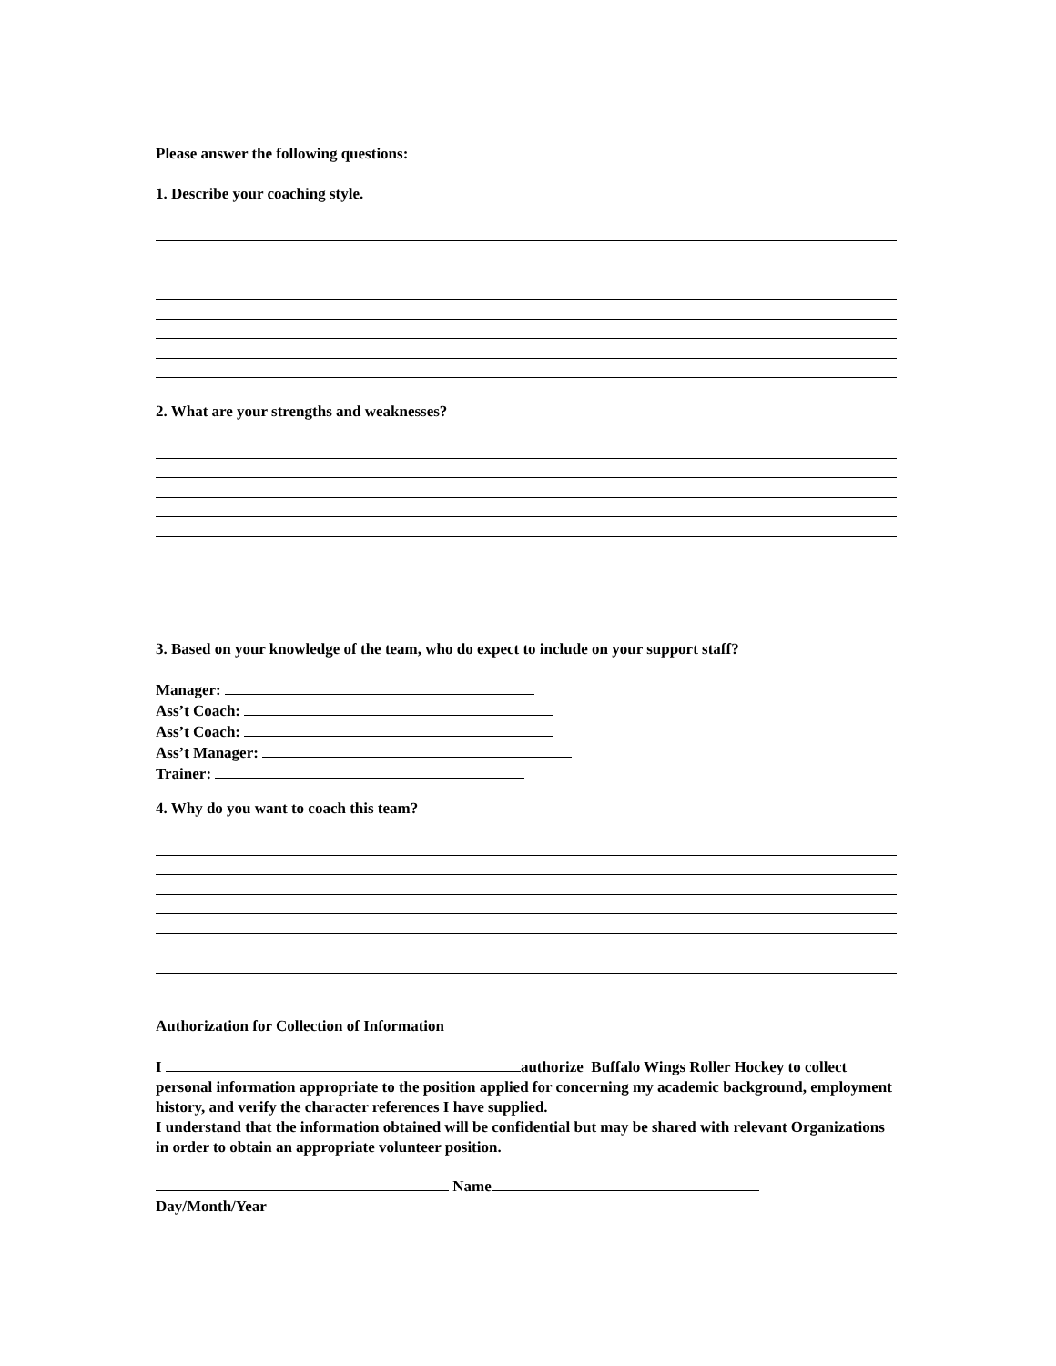Please answer the following questions:
1. Describe your coaching style.
2. What are your strengths and weaknesses?
3. Based on your knowledge of the team, who do expect to include on your support staff?
Manager:
Ass’t Coach:
Ass’t Coach:
Ass’t Manager:
Trainer:
4. Why do you want to coach this team?
Authorization for Collection of Information
I authorize Buffalo Wings Roller Hockey to collect personal information appropriate to the position applied for concerning my academic background, employment history, and verify the character references I have supplied.
I understand that the information obtained will be confidential but may be shared with relevant Organizations in order to obtain an appropriate volunteer position.
Name
Day/Month/Year